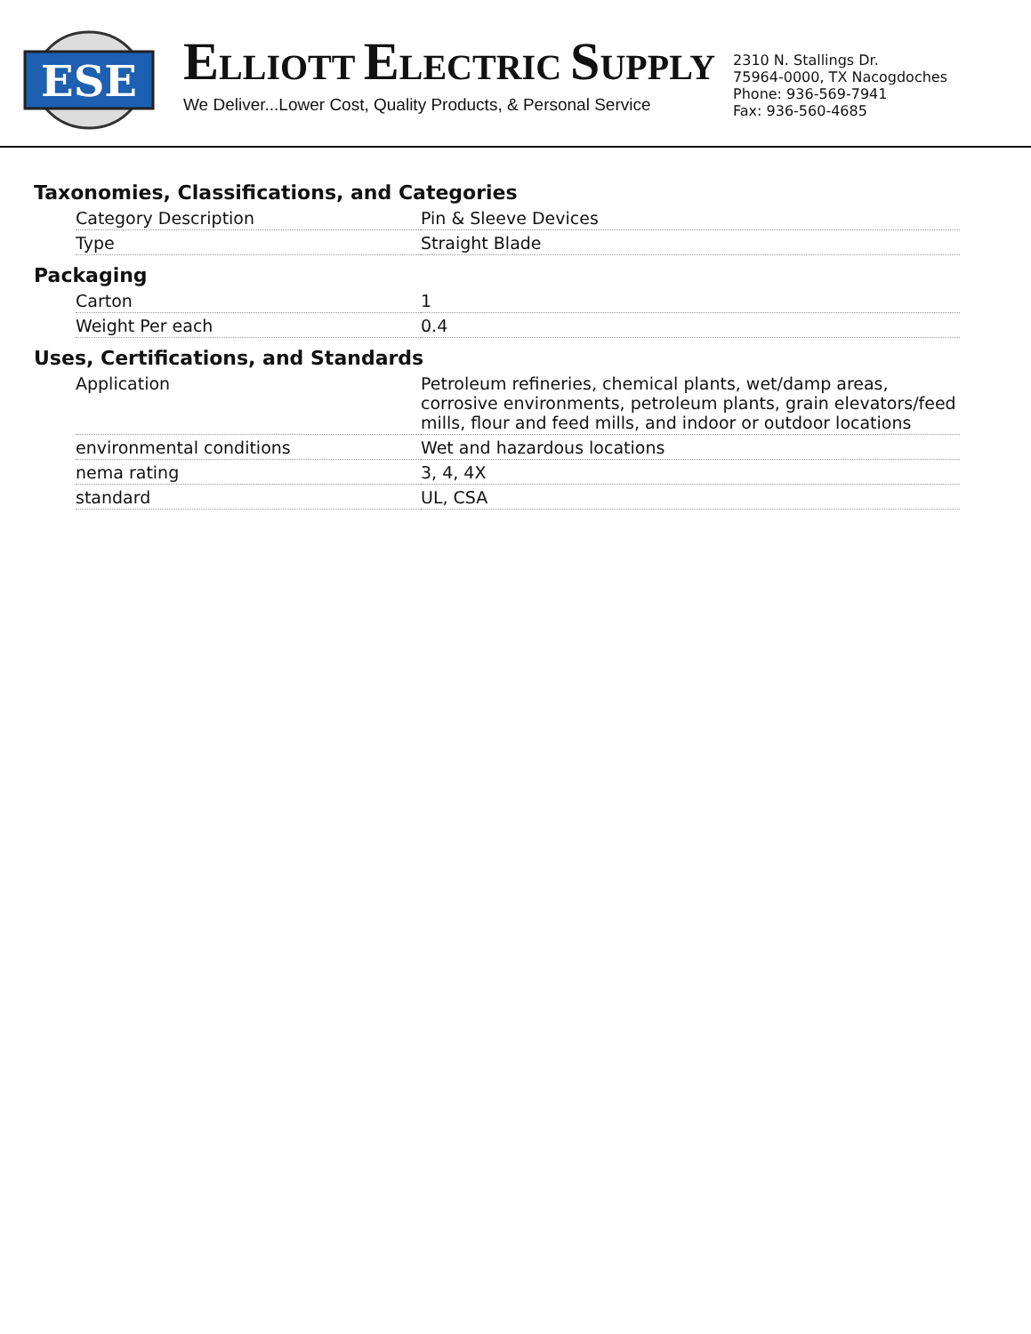ESE
ELLIOTT ELECTRIC SUPPLY
We Deliver...Lower Cost, Quality Products, & Personal Service
2310 N. Stallings Dr.
75964-0000, TX Nacogdoches
Phone: 936-569-7941
Fax: 936-560-4685
Taxonomies, Classifications, and Categories
| Category Description | Pin & Sleeve Devices |
| Type | Straight Blade |
Packaging
| Carton | 1 |
| Weight Per each | 0.4 |
Uses, Certifications, and Standards
| Application | Petroleum refineries, chemical plants, wet/damp areas, corrosive environments, petroleum plants, grain elevators/feed mills, flour and feed mills, and indoor or outdoor locations |
| environmental conditions | Wet and hazardous locations |
| nema rating | 3, 4, 4X |
| standard | UL, CSA |